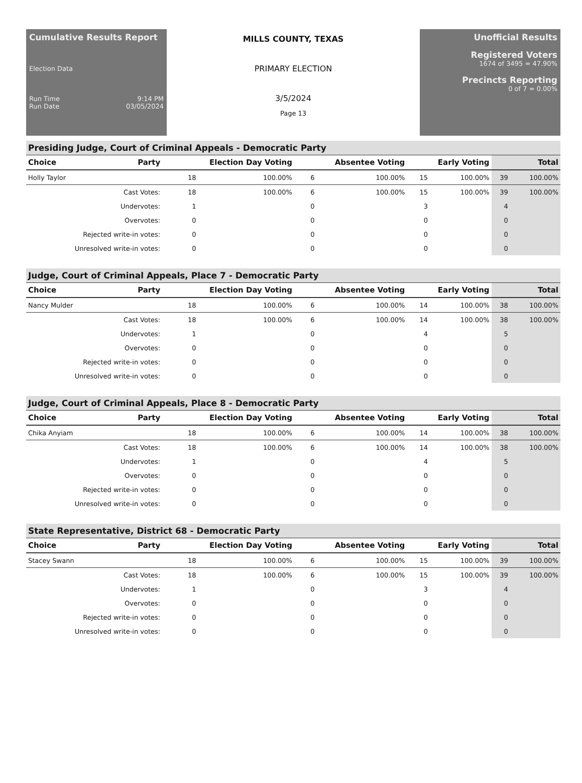Cumulative Results Report
Election Data
Run Time 9:14 PM
Run Date 03/05/2024
MILLS COUNTY, TEXAS
PRIMARY ELECTION
3/5/2024
Page 13
Unofficial Results
Registered Voters
1674 of 3495 = 47.90%
Precincts Reporting
0 of 7 = 0.00%
Presiding Judge, Court of Criminal Appeals - Democratic Party
| Choice | Party | Election Day Voting | | Absentee Voting | | Early Voting | | Total | |
| --- | --- | --- | --- | --- | --- | --- | --- | --- | --- |
| Holly Taylor | | 18 | 100.00% | 6 | 100.00% | 15 | 100.00% | 39 | 100.00% |
| Cast Votes: | | 18 | 100.00% | 6 | 100.00% | 15 | 100.00% | 39 | 100.00% |
| Undervotes: | | 1 | | 0 | | 3 | | 4 | |
| Overvotes: | | 0 | | 0 | | 0 | | 0 | |
| Rejected write-in votes: | | 0 | | 0 | | 0 | | 0 | |
| Unresolved write-in votes: | | 0 | | 0 | | 0 | | 0 | |
Judge, Court of Criminal Appeals, Place 7 - Democratic Party
| Choice | Party | Election Day Voting | | Absentee Voting | | Early Voting | | Total | |
| --- | --- | --- | --- | --- | --- | --- | --- | --- | --- |
| Nancy Mulder | | 18 | 100.00% | 6 | 100.00% | 14 | 100.00% | 38 | 100.00% |
| Cast Votes: | | 18 | 100.00% | 6 | 100.00% | 14 | 100.00% | 38 | 100.00% |
| Undervotes: | | 1 | | 0 | | 4 | | 5 | |
| Overvotes: | | 0 | | 0 | | 0 | | 0 | |
| Rejected write-in votes: | | 0 | | 0 | | 0 | | 0 | |
| Unresolved write-in votes: | | 0 | | 0 | | 0 | | 0 | |
Judge, Court of Criminal Appeals, Place 8 - Democratic Party
| Choice | Party | Election Day Voting | | Absentee Voting | | Early Voting | | Total | |
| --- | --- | --- | --- | --- | --- | --- | --- | --- | --- |
| Chika Anyiam | | 18 | 100.00% | 6 | 100.00% | 14 | 100.00% | 38 | 100.00% |
| Cast Votes: | | 18 | 100.00% | 6 | 100.00% | 14 | 100.00% | 38 | 100.00% |
| Undervotes: | | 1 | | 0 | | 4 | | 5 | |
| Overvotes: | | 0 | | 0 | | 0 | | 0 | |
| Rejected write-in votes: | | 0 | | 0 | | 0 | | 0 | |
| Unresolved write-in votes: | | 0 | | 0 | | 0 | | 0 | |
State Representative, District 68 - Democratic Party
| Choice | Party | Election Day Voting | | Absentee Voting | | Early Voting | | Total | |
| --- | --- | --- | --- | --- | --- | --- | --- | --- | --- |
| Stacey Swann | | 18 | 100.00% | 6 | 100.00% | 15 | 100.00% | 39 | 100.00% |
| Cast Votes: | | 18 | 100.00% | 6 | 100.00% | 15 | 100.00% | 39 | 100.00% |
| Undervotes: | | 1 | | 0 | | 3 | | 4 | |
| Overvotes: | | 0 | | 0 | | 0 | | 0 | |
| Rejected write-in votes: | | 0 | | 0 | | 0 | | 0 | |
| Unresolved write-in votes: | | 0 | | 0 | | 0 | | 0 | |